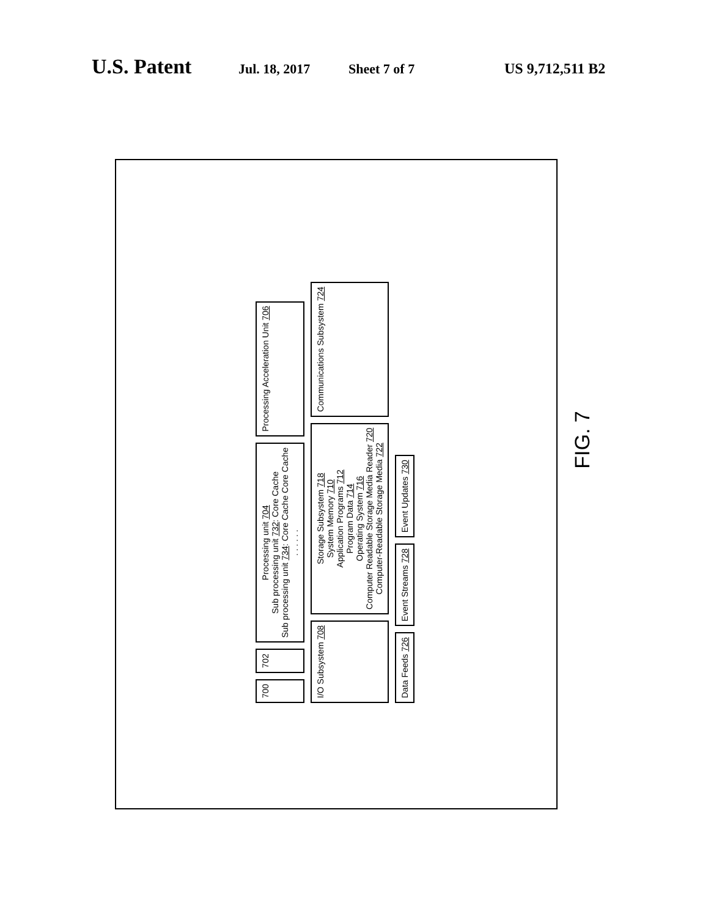U.S. Patent Jul. 18, 2017 Sheet 7 of 7 US 9,712,511 B2
700
702
Processing unit 704
Sub processing unit 732: Core Cache
Sub processing unit 734: Core Cache Core Cache
. . . . . .
Processing Acceleration Unit 706
I/O Subsystem 708
Storage Subsystem 718
System Memory 710
Application Programs 712
Program Data 714
Operating System 716
Computer Readable Storage Media Reader 720
Computer-Readable Storage Media 722
Communications Subsystem 724
Data Feeds 726
Event Streams 728
Event Updates 730
FIG. 7